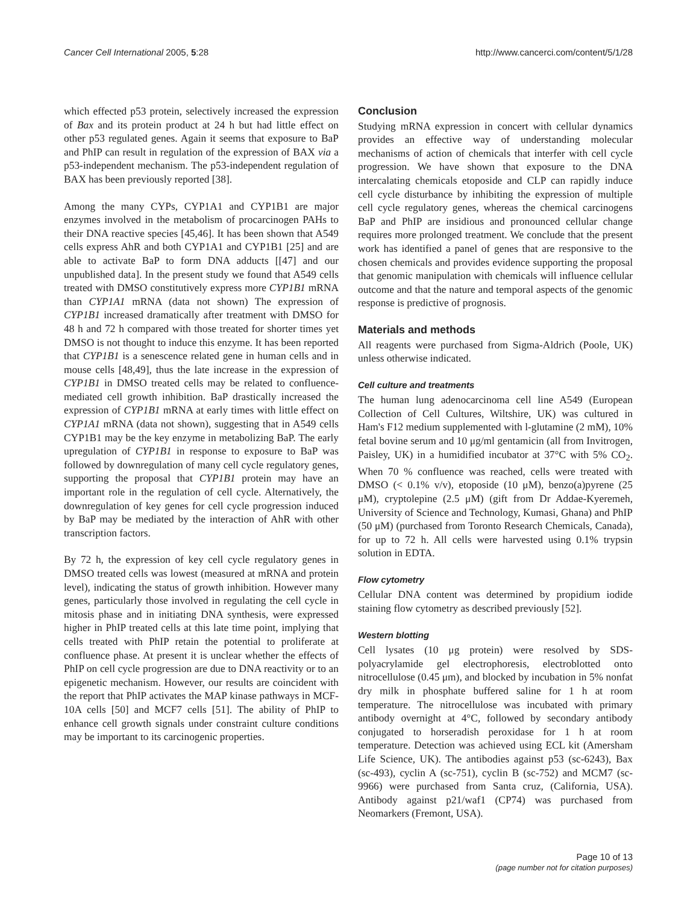Cancer Cell International 2005, 5:28 http://www.cancerci.com/content/5/1/28
which effected p53 protein, selectively increased the expression of Bax and its protein product at 24 h but had little effect on other p53 regulated genes. Again it seems that exposure to BaP and PhIP can result in regulation of the expression of BAX via a p53-independent mechanism. The p53-independent regulation of BAX has been previously reported [38].
Among the many CYPs, CYP1A1 and CYP1B1 are major enzymes involved in the metabolism of procarcinogen PAHs to their DNA reactive species [45,46]. It has been shown that A549 cells express AhR and both CYP1A1 and CYP1B1 [25] and are able to activate BaP to form DNA adducts [[47] and our unpublished data]. In the present study we found that A549 cells treated with DMSO constitutively express more CYP1B1 mRNA than CYP1A1 mRNA (data not shown) The expression of CYP1B1 increased dramatically after treatment with DMSO for 48 h and 72 h compared with those treated for shorter times yet DMSO is not thought to induce this enzyme. It has been reported that CYP1B1 is a senescence related gene in human cells and in mouse cells [48,49], thus the late increase in the expression of CYP1B1 in DMSO treated cells may be related to confluence-mediated cell growth inhibition. BaP drastically increased the expression of CYP1B1 mRNA at early times with little effect on CYP1A1 mRNA (data not shown), suggesting that in A549 cells CYP1B1 may be the key enzyme in metabolizing BaP. The early upregulation of CYP1B1 in response to exposure to BaP was followed by downregulation of many cell cycle regulatory genes, supporting the proposal that CYP1B1 protein may have an important role in the regulation of cell cycle. Alternatively, the downregulation of key genes for cell cycle progression induced by BaP may be mediated by the interaction of AhR with other transcription factors.
By 72 h, the expression of key cell cycle regulatory genes in DMSO treated cells was lowest (measured at mRNA and protein level), indicating the status of growth inhibition. However many genes, particularly those involved in regulating the cell cycle in mitosis phase and in initiating DNA synthesis, were expressed higher in PhIP treated cells at this late time point, implying that cells treated with PhIP retain the potential to proliferate at confluence phase. At present it is unclear whether the effects of PhIP on cell cycle progression are due to DNA reactivity or to an epigenetic mechanism. However, our results are coincident with the report that PhIP activates the MAP kinase pathways in MCF-10A cells [50] and MCF7 cells [51]. The ability of PhIP to enhance cell growth signals under constraint culture conditions may be important to its carcinogenic properties.
Conclusion
Studying mRNA expression in concert with cellular dynamics provides an effective way of understanding molecular mechanisms of action of chemicals that interfer with cell cycle progression. We have shown that exposure to the DNA intercalating chemicals etoposide and CLP can rapidly induce cell cycle disturbance by inhibiting the expression of multiple cell cycle regulatory genes, whereas the chemical carcinogens BaP and PhIP are insidious and pronounced cellular change requires more prolonged treatment. We conclude that the present work has identified a panel of genes that are responsive to the chosen chemicals and provides evidence supporting the proposal that genomic manipulation with chemicals will influence cellular outcome and that the nature and temporal aspects of the genomic response is predictive of prognosis.
Materials and methods
All reagents were purchased from Sigma-Aldrich (Poole, UK) unless otherwise indicated.
Cell culture and treatments
The human lung adenocarcinoma cell line A549 (European Collection of Cell Cultures, Wiltshire, UK) was cultured in Ham's F12 medium supplemented with l-glutamine (2 mM), 10% fetal bovine serum and 10 μg/ml gentamicin (all from Invitrogen, Paisley, UK) in a humidified incubator at 37°C with 5% CO<sub>2</sub>. When 70 % confluence was reached, cells were treated with DMSO (< 0.1% v/v), etoposide (10 μM), benzo(a)pyrene (25 μM), cryptolepine (2.5 μM) (gift from Dr Addae-Kyeremeh, University of Science and Technology, Kumasi, Ghana) and PhIP (50 μM) (purchased from Toronto Research Chemicals, Canada), for up to 72 h. All cells were harvested using 0.1% trypsin solution in EDTA.
Flow cytometry
Cellular DNA content was determined by propidium iodide staining flow cytometry as described previously [52].
Western blotting
Cell lysates (10 μg protein) were resolved by SDS-polyacrylamide gel electrophoresis, electroblotted onto nitrocellulose (0.45 μm), and blocked by incubation in 5% nonfat dry milk in phosphate buffered saline for 1 h at room temperature. The nitrocellulose was incubated with primary antibody overnight at 4°C, followed by secondary antibody conjugated to horseradish peroxidase for 1 h at room temperature. Detection was achieved using ECL kit (Amersham Life Science, UK). The antibodies against p53 (sc-6243), Bax (sc-493), cyclin A (sc-751), cyclin B (sc-752) and MCM7 (sc-9966) were purchased from Santa cruz, (California, USA). Antibody against p21/waf1 (CP74) was purchased from Neomarkers (Fremont, USA).
Page 10 of 13
(page number not for citation purposes)